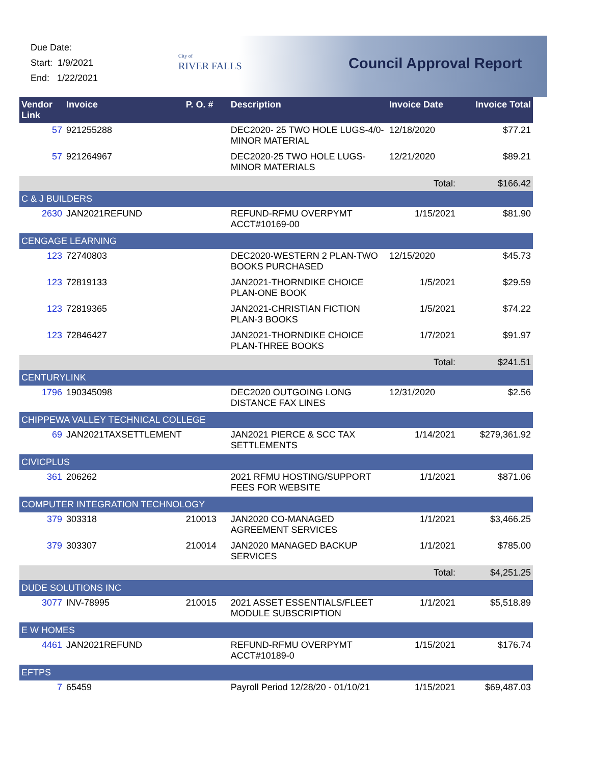Due Date:
Start: 1/9/2021
End: 1/22/2021
City of
RIVER FALLS
Council Approval Report
| Vendor Link | Invoice | P. O. # | Description | Invoice Date | Invoice Total |
| --- | --- | --- | --- | --- | --- |
| 57 | 921255288 | | DEC2020- 25 TWO HOLE LUGS-4/0-MINOR MATERIAL | 12/18/2020 | $77.21 |
| 57 | 921264967 | | DEC2020-25 TWO HOLE LUGS-MINOR MATERIALS | 12/21/2020 | $89.21 |
| Total: | | | | | $166.42 |
| C & J BUILDERS | | | | | |
| 2630 | JAN2021REFUND | | REFUND-RFMU OVERPYMT ACCT#10169-00 | 1/15/2021 | $81.90 |
| CENGAGE LEARNING | | | | | |
| 123 | 72740803 | | DEC2020-WESTERN 2 PLAN-TWO BOOKS PURCHASED | 12/15/2020 | $45.73 |
| 123 | 72819133 | | JAN2021-THORNDIKE CHOICE PLAN-ONE BOOK | 1/5/2021 | $29.59 |
| 123 | 72819365 | | JAN2021-CHRISTIAN FICTION PLAN-3 BOOKS | 1/5/2021 | $74.22 |
| 123 | 72846427 | | JAN2021-THORNDIKE CHOICE PLAN-THREE BOOKS | 1/7/2021 | $91.97 |
| Total: | | | | | $241.51 |
| CENTURYLINK | | | | | |
| 1796 | 190345098 | | DEC2020 OUTGOING LONG DISTANCE FAX LINES | 12/31/2020 | $2.56 |
| CHIPPEWA VALLEY TECHNICAL COLLEGE | | | | | |
| 69 | JAN2021TAXSETTLEMENT | | JAN2021 PIERCE & SCC TAX SETTLEMENTS | 1/14/2021 | $279,361.92 |
| CIVICPLUS | | | | | |
| 361 | 206262 | | 2021 RFMU HOSTING/SUPPORT FEES FOR WEBSITE | 1/1/2021 | $871.06 |
| COMPUTER INTEGRATION TECHNOLOGY | | | | | |
| 379 | 303318 | 210013 | JAN2020 CO-MANAGED AGREEMENT SERVICES | 1/1/2021 | $3,466.25 |
| 379 | 303307 | 210014 | JAN2020 MANAGED BACKUP SERVICES | 1/1/2021 | $785.00 |
| Total: | | | | | $4,251.25 |
| DUDE SOLUTIONS INC | | | | | |
| 3077 | INV-78995 | 210015 | 2021 ASSET ESSENTIALS/FLEET MODULE SUBSCRIPTION | 1/1/2021 | $5,518.89 |
| E W HOMES | | | | | |
| 4461 | JAN2021REFUND | | REFUND-RFMU OVERPYMT ACCT#10189-0 | 1/15/2021 | $176.74 |
| EFTPS | | | | | |
| 7 | 65459 | | Payroll Period 12/28/20 - 01/10/21 | 1/15/2021 | $69,487.03 |